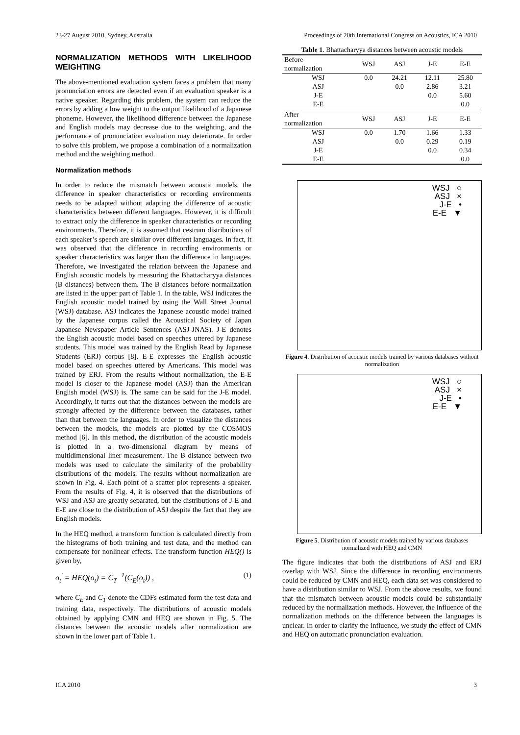23-27 August 2010, Sydney, Australia Proceedings of 20th International Congress on Acoustics, ICA 2010
NORMALIZATION METHODS WITH LIKELIHOOD WEIGHTING
The above-mentioned evaluation system faces a problem that many pronunciation errors are detected even if an evaluation speaker is a native speaker. Regarding this problem, the system can reduce the errors by adding a low weight to the output likelihood of a Japanese phoneme. However, the likelihood difference between the Japanese and English models may decrease due to the weighting, and the performance of pronunciation evaluation may deteriorate. In order to solve this problem, we propose a combination of a normalization method and the weighting method.
Normalization methods
In order to reduce the mismatch between acoustic models, the difference in speaker characteristics or recording environments needs to be adapted without adapting the difference of acoustic characteristics between different languages. However, it is difficult to extract only the difference in speaker characteristics or recording environments. Therefore, it is assumed that cestrum distributions of each speaker’s speech are similar over different languages. In fact, it was observed that the difference in recording environments or speaker characteristics was larger than the difference in languages. Therefore, we investigated the relation between the Japanese and English acoustic models by measuring the Bhattacharyya distances (B distances) between them. The B distances before normalization are listed in the upper part of Table 1. In the table, WSJ indicates the English acoustic model trained by using the Wall Street Journal (WSJ) database. ASJ indicates the Japanese acoustic model trained by the Japanese corpus called the Acoustical Society of Japan Japanese Newspaper Article Sentences (ASJ-JNAS). J-E denotes the English acoustic model based on speeches uttered by Japanese students. This model was trained by the English Read by Japanese Students (ERJ) corpus [8]. E-E expresses the English acoustic model based on speeches uttered by Americans. This model was trained by ERJ. From the results without normalization, the E-E model is closer to the Japanese model (ASJ) than the American English model (WSJ) is. The same can be said for the J-E model. Accordingly, it turns out that the distances between the models are strongly affected by the difference between the databases, rather than that between the languages. In order to visualize the distances between the models, the models are plotted by the COSMOS method [6]. In this method, the distribution of the acoustic models is plotted in a two-dimensional diagram by means of multidimensional liner measurement. The B distance between two models was used to calculate the similarity of the probability distributions of the models. The results without normalization are shown in Fig. 4. Each point of a scatter plot represents a speaker. From the results of Fig. 4, it is observed that the distributions of WSJ and ASJ are greatly separated, but the distributions of J-E and E-E are close to the distribution of ASJ despite the fact that they are English models.
In the HEQ method, a transform function is calculated directly from the histograms of both training and test data, and the method can compensate for nonlinear effects. The transform function HEQ() is given by,
o<sub>t</sub><sup>'</sup> = HEQ(o<sub>t</sub>) = C<sub>T</sub><sup>−1</sup>(C<sub>E</sub>(o<sub>t</sub>)) , (1)
where C<sub>E</sub> and C<sub>T</sub> denote the CDFs estimated form the test data and training data, respectively. The distributions of acoustic models obtained by applying CMN and HEQ are shown in Fig. 5. The distances between the acoustic models after normalization are shown in the lower part of Table 1.
Table 1. Bhattacharyya distances between acoustic models
| Before normalization | WSJ | ASJ | J-E | E-E |
| --- | --- | --- | --- | --- |
| WSJ | 0.0 | 24.21 | 12.11 | 25.80 |
| ASJ | | 0.0 | 2.86 | 3.21 |
| J-E | | | 0.0 | 5.60 |
| E-E | | | | 0.0 |
| After normalization | WSJ | ASJ | J-E | E-E |
| WSJ | 0.0 | 1.70 | 1.66 | 1.33 |
| ASJ | | 0.0 | 0.29 | 0.19 |
| J-E | | | 0.0 | 0.34 |
| E-E | | | | 0.0 |
WSJ ○
ASJ ×
J-E •
E-E ▼
Figure 4. Distribution of acoustic models trained by various databases without normalization
WSJ ○
ASJ ×
J-E •
E-E ▼
Figure 5. Distribution of acoustic models trained by various databases normalized with HEQ and CMN
The figure indicates that both the distributions of ASJ and ERJ overlap with WSJ. Since the difference in recording environments could be reduced by CMN and HEQ, each data set was considered to have a distribution similar to WSJ. From the above results, we found that the mismatch between acoustic models could be substantially reduced by the normalization methods. However, the influence of the normalization methods on the difference between the languages is unclear. In order to clarify the influence, we study the effect of CMN and HEQ on automatic pronunciation evaluation.
ICA 2010 3